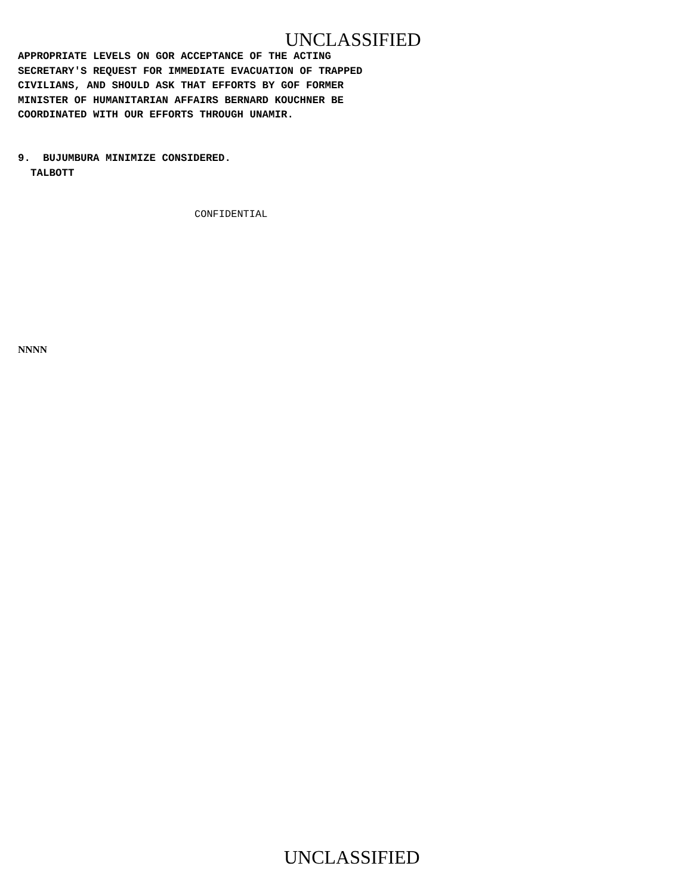UNCLASSIFIED
APPROPRIATE LEVELS ON GOR ACCEPTANCE OF THE ACTING SECRETARY'S REQUEST FOR IMMEDIATE EVACUATION OF TRAPPED CIVILIANS, AND SHOULD ASK THAT EFFORTS BY GOF FORMER MINISTER OF HUMANITARIAN AFFAIRS BERNARD KOUCHNER BE COORDINATED WITH OUR EFFORTS THROUGH UNAMIR.
9. BUJUMBURA MINIMIZE CONSIDERED. TALBOTT
CONFIDENTIAL
NNNN
UNCLASSIFIED